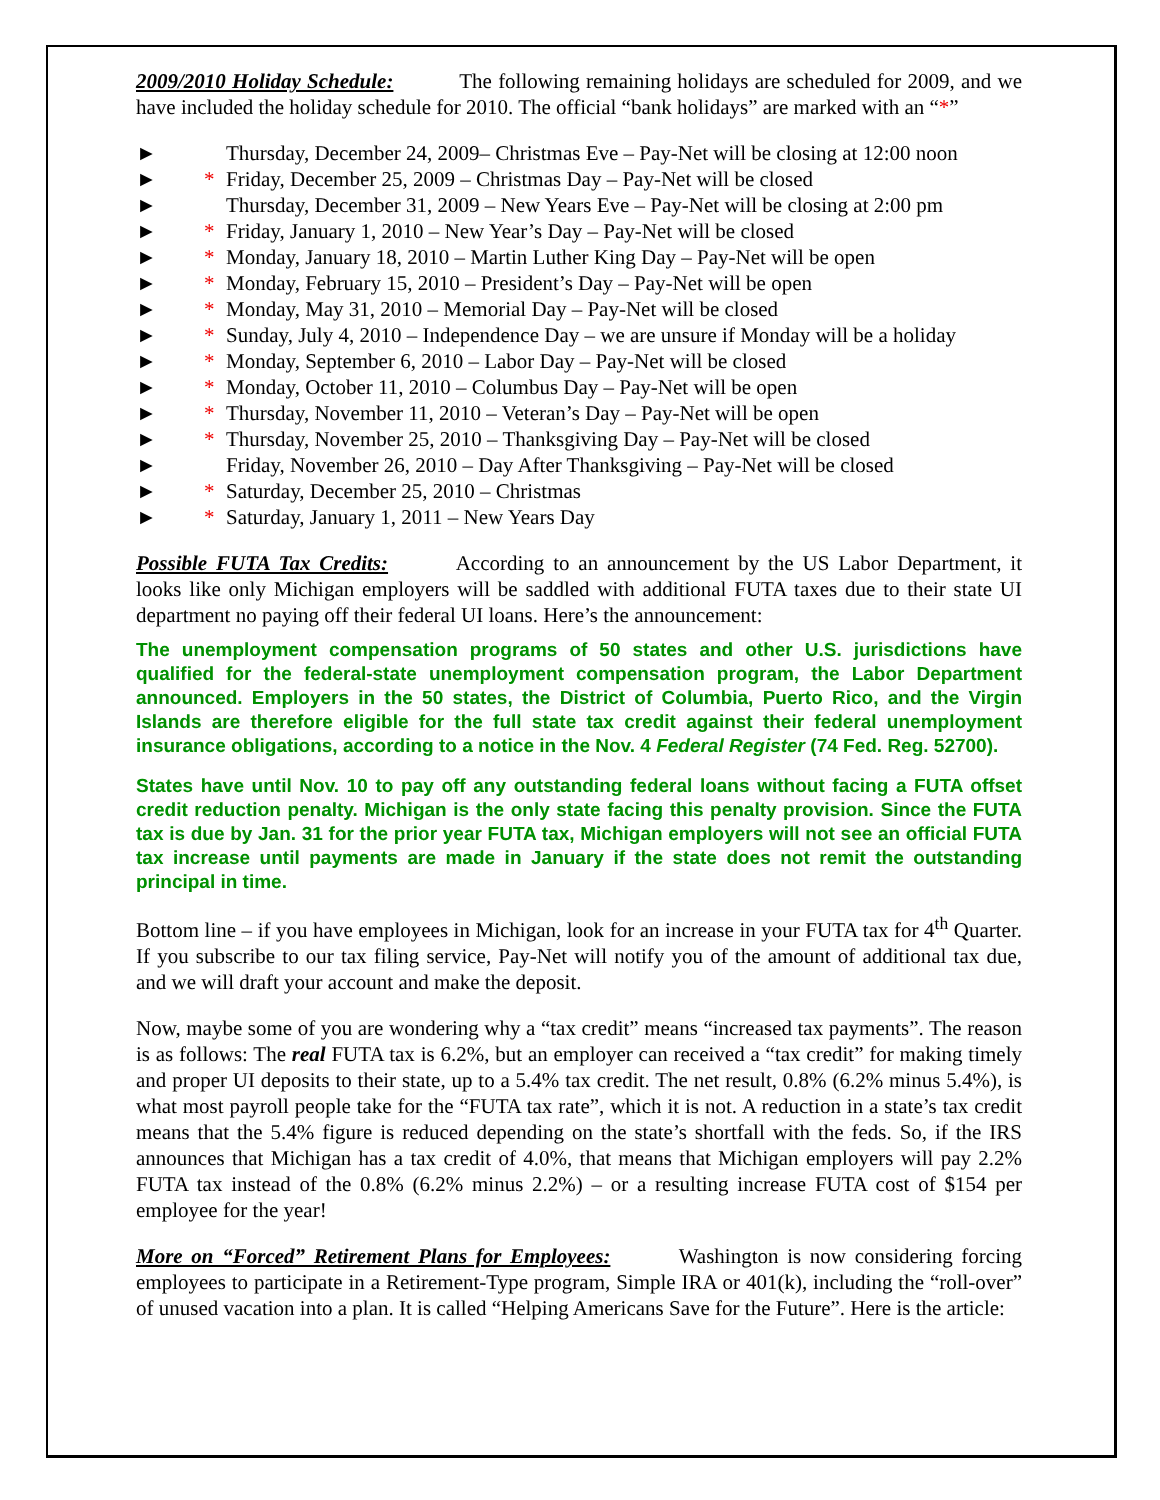2009/2010 Holiday Schedule: The following remaining holidays are scheduled for 2009, and we have included the holiday schedule for 2010. The official “bank holidays” are marked with an “*”
► Thursday, December 24, 2009– Christmas Eve – Pay-Net will be closing at 12:00 noon
► * Friday, December 25, 2009 – Christmas Day – Pay-Net will be closed
► Thursday, December 31, 2009 – New Years Eve – Pay-Net will be closing at 2:00 pm
► * Friday, January 1, 2010 – New Year’s Day – Pay-Net will be closed
► * Monday, January 18, 2010 – Martin Luther King Day – Pay-Net will be open
► * Monday, February 15, 2010 – President’s Day – Pay-Net will be open
► * Monday, May 31, 2010 – Memorial Day – Pay-Net will be closed
► * Sunday, July 4, 2010 – Independence Day – we are unsure if Monday will be a holiday
► * Monday, September 6, 2010 – Labor Day – Pay-Net will be closed
► * Monday, October 11, 2010 – Columbus Day – Pay-Net will be open
► * Thursday, November 11, 2010 – Veteran’s Day – Pay-Net will be open
► * Thursday, November 25, 2010 – Thanksgiving Day – Pay-Net will be closed
► Friday, November 26, 2010 – Day After Thanksgiving – Pay-Net will be closed
► * Saturday, December 25, 2010 – Christmas
► * Saturday, January 1, 2011 – New Years Day
Possible FUTA Tax Credits: According to an announcement by the US Labor Department, it looks like only Michigan employers will be saddled with additional FUTA taxes due to their state UI department no paying off their federal UI loans. Here’s the announcement:
The unemployment compensation programs of 50 states and other U.S. jurisdictions have qualified for the federal-state unemployment compensation program, the Labor Department announced. Employers in the 50 states, the District of Columbia, Puerto Rico, and the Virgin Islands are therefore eligible for the full state tax credit against their federal unemployment insurance obligations, according to a notice in the Nov. 4 Federal Register (74 Fed. Reg. 52700).
States have until Nov. 10 to pay off any outstanding federal loans without facing a FUTA offset credit reduction penalty. Michigan is the only state facing this penalty provision. Since the FUTA tax is due by Jan. 31 for the prior year FUTA tax, Michigan employers will not see an official FUTA tax increase until payments are made in January if the state does not remit the outstanding principal in time.
Bottom line – if you have employees in Michigan, look for an increase in your FUTA tax for 4<sup>th</sup> Quarter. If you subscribe to our tax filing service, Pay-Net will notify you of the amount of additional tax due, and we will draft your account and make the deposit.
Now, maybe some of you are wondering why a “tax credit” means “increased tax payments”. The reason is as follows: The real FUTA tax is 6.2%, but an employer can received a “tax credit” for making timely and proper UI deposits to their state, up to a 5.4% tax credit. The net result, 0.8% (6.2% minus 5.4%), is what most payroll people take for the “FUTA tax rate”, which it is not. A reduction in a state’s tax credit means that the 5.4% figure is reduced depending on the state’s shortfall with the feds. So, if the IRS announces that Michigan has a tax credit of 4.0%, that means that Michigan employers will pay 2.2% FUTA tax instead of the 0.8% (6.2% minus 2.2%) – or a resulting increase FUTA cost of $154 per employee for the year!
More on “Forced” Retirement Plans for Employees: Washington is now considering forcing employees to participate in a Retirement-Type program, Simple IRA or 401(k), including the “roll-over” of unused vacation into a plan. It is called “Helping Americans Save for the Future”. Here is the article: